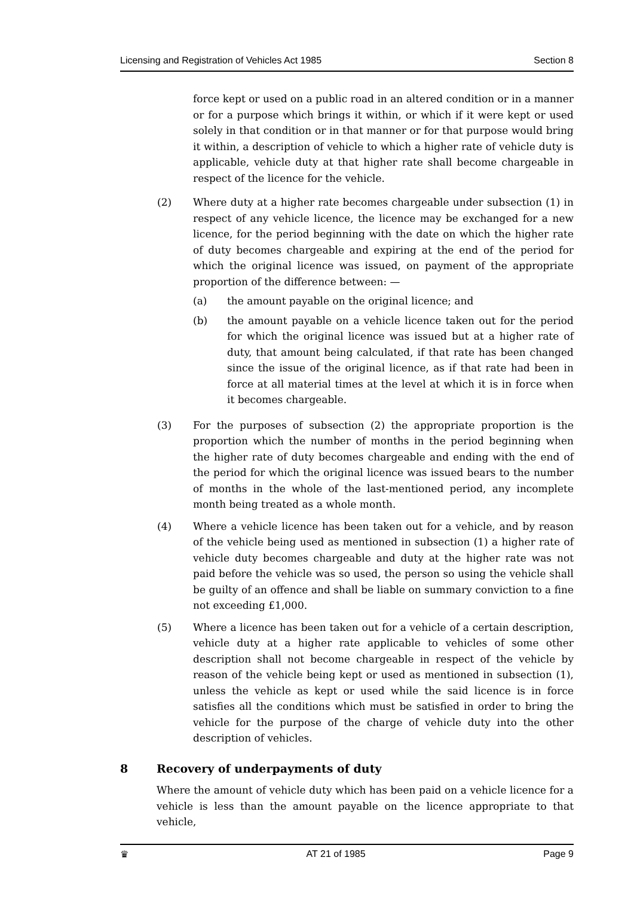Licensing and Registration of Vehicles Act 1985 Section 8
force kept or used on a public road in an altered condition or in a manner or for a purpose which brings it within, or which if it were kept or used solely in that condition or in that manner or for that purpose would bring it within, a description of vehicle to which a higher rate of vehicle duty is applicable, vehicle duty at that higher rate shall become chargeable in respect of the licence for the vehicle.
(2) Where duty at a higher rate becomes chargeable under subsection (1) in respect of any vehicle licence, the licence may be exchanged for a new licence, for the period beginning with the date on which the higher rate of duty becomes chargeable and expiring at the end of the period for which the original licence was issued, on payment of the appropriate proportion of the difference between: —
(a) the amount payable on the original licence; and
(b) the amount payable on a vehicle licence taken out for the period for which the original licence was issued but at a higher rate of duty, that amount being calculated, if that rate has been changed since the issue of the original licence, as if that rate had been in force at all material times at the level at which it is in force when it becomes chargeable.
(3) For the purposes of subsection (2) the appropriate proportion is the proportion which the number of months in the period beginning when the higher rate of duty becomes chargeable and ending with the end of the period for which the original licence was issued bears to the number of months in the whole of the last-mentioned period, any incomplete month being treated as a whole month.
(4) Where a vehicle licence has been taken out for a vehicle, and by reason of the vehicle being used as mentioned in subsection (1) a higher rate of vehicle duty becomes chargeable and duty at the higher rate was not paid before the vehicle was so used, the person so using the vehicle shall be guilty of an offence and shall be liable on summary conviction to a fine not exceeding £1,000.
(5) Where a licence has been taken out for a vehicle of a certain description, vehicle duty at a higher rate applicable to vehicles of some other description shall not become chargeable in respect of the vehicle by reason of the vehicle being kept or used as mentioned in subsection (1), unless the vehicle as kept or used while the said licence is in force satisfies all the conditions which must be satisfied in order to bring the vehicle for the purpose of the charge of vehicle duty into the other description of vehicles.
8 Recovery of underpayments of duty
Where the amount of vehicle duty which has been paid on a vehicle licence for a vehicle is less than the amount payable on the licence appropriate to that vehicle,
♛ AT 21 of 1985 Page 9